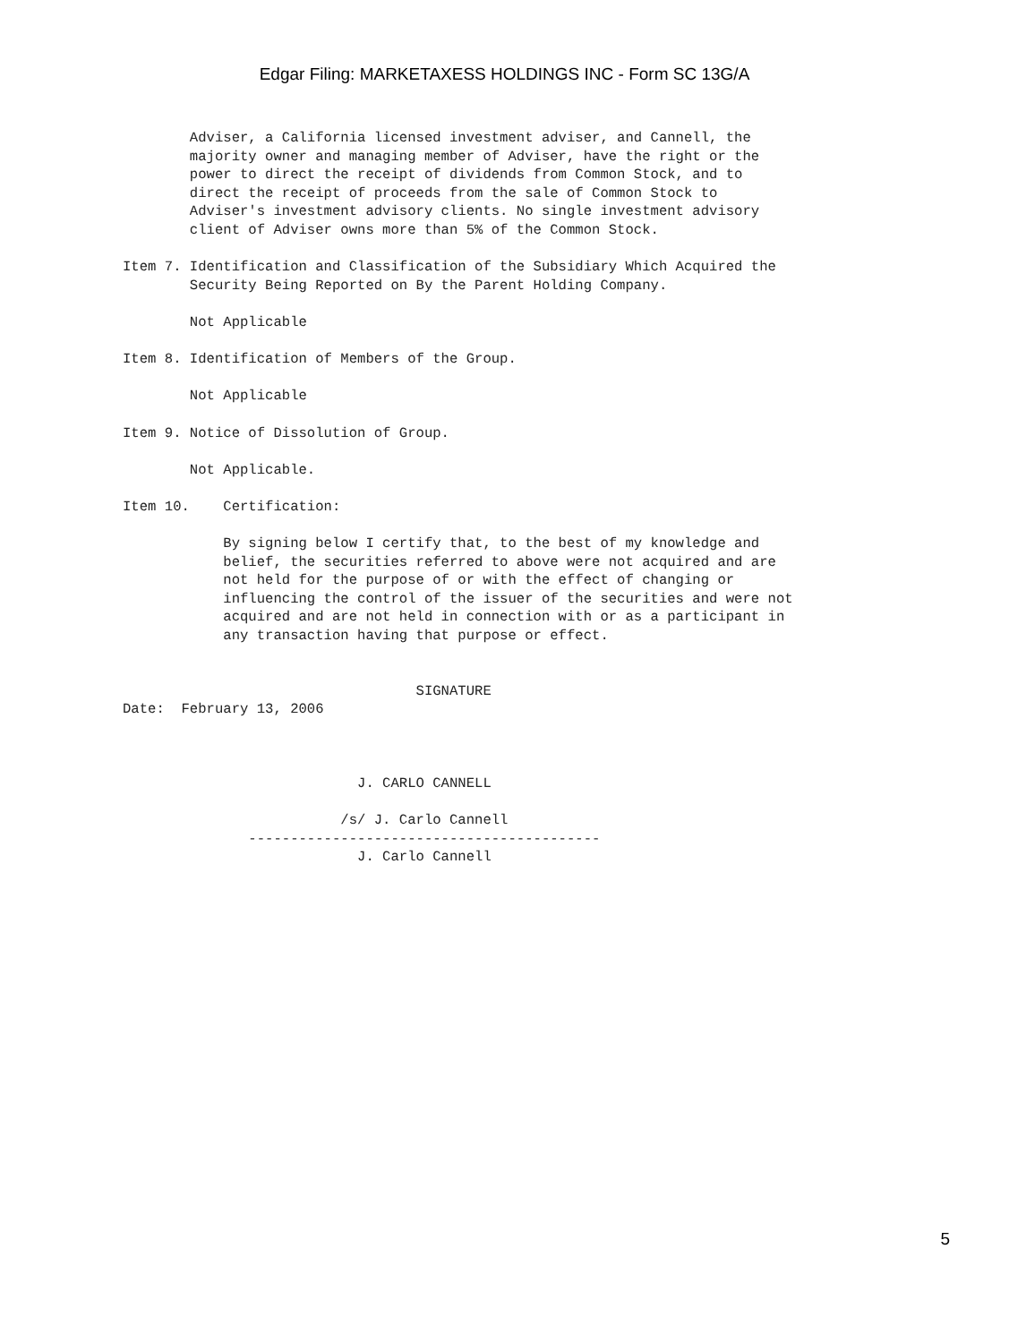Edgar Filing: MARKETAXESS HOLDINGS INC - Form SC 13G/A
        Adviser, a California licensed investment adviser, and Cannell, the
        majority owner and managing member of Adviser, have the right or the
        power to direct the receipt of dividends from Common Stock, and to
        direct the receipt of proceeds from the sale of Common Stock to
        Adviser's investment advisory clients. No single investment advisory
        client of Adviser owns more than 5% of the Common Stock.

Item 7. Identification and Classification of the Subsidiary Which Acquired the
        Security Being Reported on By the Parent Holding Company.

        Not Applicable

Item 8. Identification of Members of the Group.

        Not Applicable

Item 9. Notice of Dissolution of Group.

        Not Applicable.

Item 10.    Certification:

            By signing below I certify that, to the best of my knowledge and
            belief, the securities referred to above were not acquired and are
            not held for the purpose of or with the effect of changing or
            influencing the control of the issuer of the securities and were not
            acquired and are not held in connection with or as a participant in
            any transaction having that purpose or effect.


                                   SIGNATURE
Date:  February 13, 2006



                            J. CARLO CANNELL

                          /s/ J. Carlo Cannell
               ------------------------------------------
                            J. Carlo Cannell
5